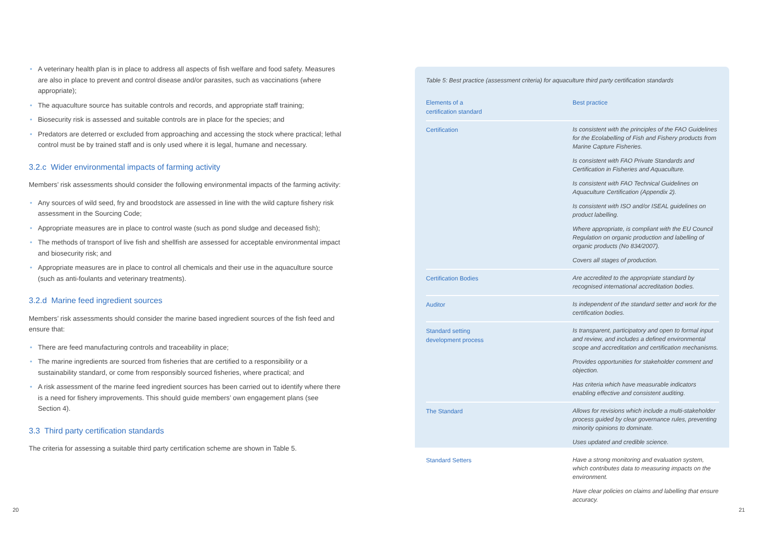• A veterinary health plan is in place to address all aspects of fish welfare and food safety. Measures are also in place to prevent and control disease and/or parasites, such as vaccinations (where appropriate);
• The aquaculture source has suitable controls and records, and appropriate staff training;
• Biosecurity risk is assessed and suitable controls are in place for the species; and
• Predators are deterred or excluded from approaching and accessing the stock where practical; lethal control must be by trained staff and is only used where it is legal, humane and necessary.
3.2.c Wider environmental impacts of farming activity
Members’ risk assessments should consider the following environmental impacts of the farming activity:
• Any sources of wild seed, fry and broodstock are assessed in line with the wild capture fishery risk assessment in the Sourcing Code;
• Appropriate measures are in place to control waste (such as pond sludge and deceased fish);
• The methods of transport of live fish and shellfish are assessed for acceptable environmental impact and biosecurity risk; and
• Appropriate measures are in place to control all chemicals and their use in the aquaculture source (such as anti-foulants and veterinary treatments).
3.2.d Marine feed ingredient sources
Members’ risk assessments should consider the marine based ingredient sources of the fish feed and ensure that:
• There are feed manufacturing controls and traceability in place;
• The marine ingredients are sourced from fisheries that are certified to a responsibility or a sustainability standard, or come from responsibly sourced fisheries, where practical; and
• A risk assessment of the marine feed ingredient sources has been carried out to identify where there is a need for fishery improvements. This should guide members’ own engagement plans (see Section 4).
3.3 Third party certification standards
The criteria for assessing a suitable third party certification scheme are shown in Table 5.
Table 5: Best practice (assessment criteria) for aquaculture third party certification standards
| Elements of a certification standard | Best practice |
| --- | --- |
| Certification | Is consistent with the principles of the FAO Guidelines for the Ecolabelling of Fish and Fishery products from Marine Capture Fisheries. Is consistent with FAO Private Standards and Certification in Fisheries and Aquaculture. Is consistent with FAO Technical Guidelines on Aquaculture Certification (Appendix 2). Is consistent with ISO and/or ISEAL guidelines on product labelling. Where appropriate, is compliant with the EU Council Regulation on organic production and labelling of organic products (No 834/2007). Covers all stages of production. |
| Certification Bodies | Are accredited to the appropriate standard by recognised international accreditation bodies. |
| Auditor | Is independent of the standard setter and work for the certification bodies. |
| Standard setting development process | Is transparent, participatory and open to formal input and review, and includes a defined environmental scope and accreditation and certification mechanisms. Provides opportunities for stakeholder comment and objection. Has criteria which have measurable indicators enabling effective and consistent auditing. |
| The Standard | Allows for revisions which include a multi-stakeholder process guided by clear governance rules, preventing minority opinions to dominate. Uses updated and credible science. |
| Standard Setters | Have a strong monitoring and evaluation system, which contributes data to measuring impacts on the environment. Have clear policies on claims and labelling that ensure accuracy. |
20 21